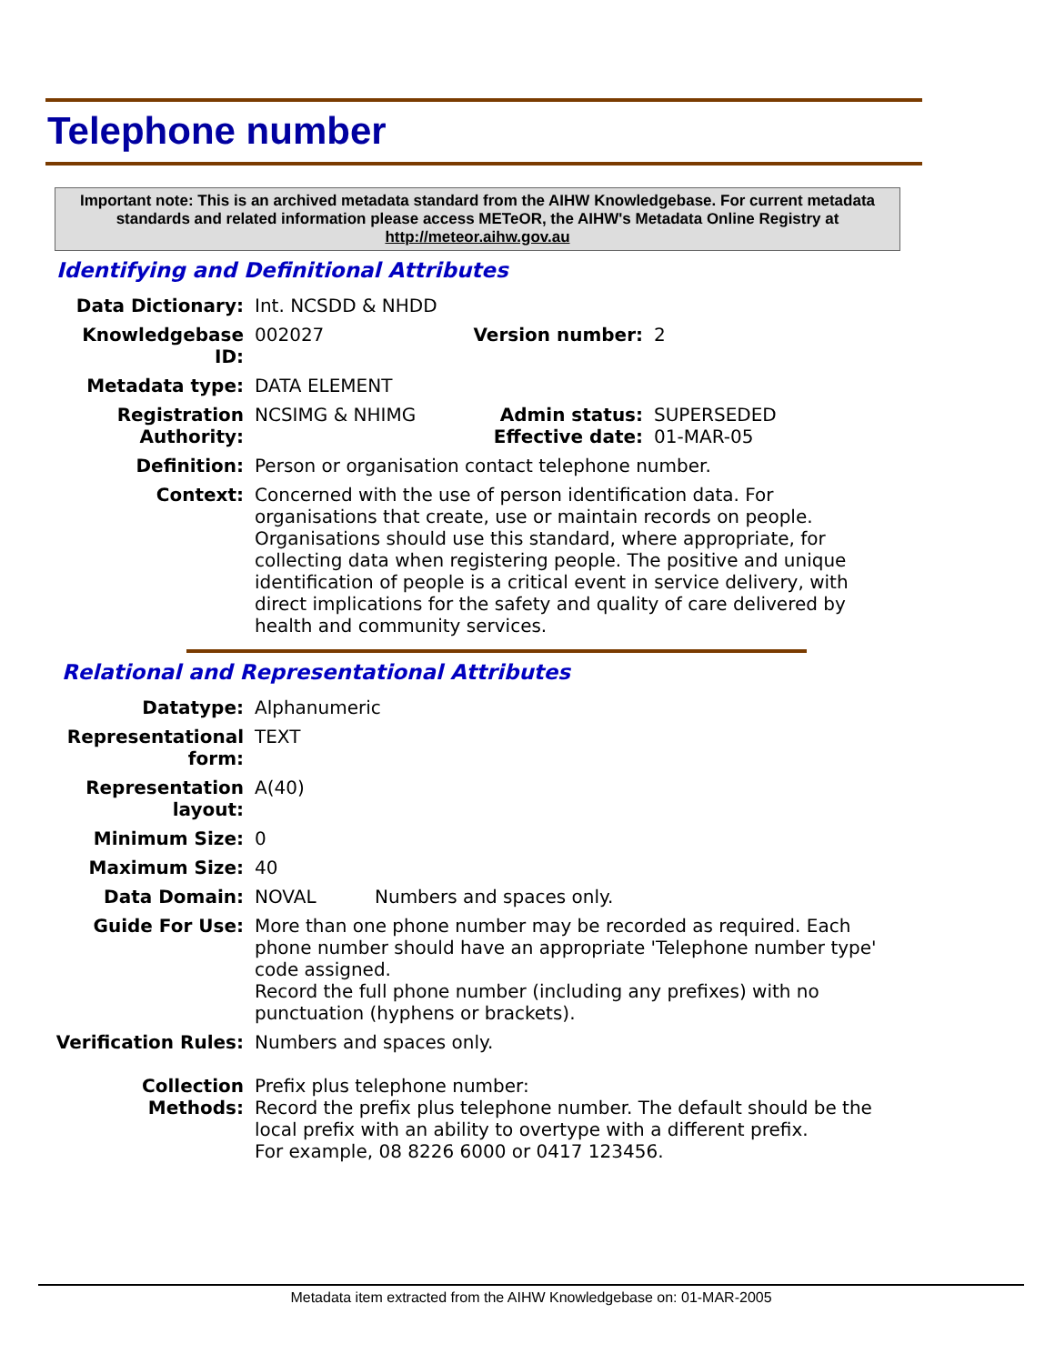Telephone number
Important note: This is an archived metadata standard from the AIHW Knowledgebase. For current metadata standards and related information please access METeOR, the AIHW's Metadata Online Registry at http://meteor.aihw.gov.au
Identifying and Definitional Attributes
| Data Dictionary: | Int. NCSDD & NHDD | | |
| Knowledgebase ID: | 002027 | Version number: | 2 |
| Metadata type: | DATA ELEMENT | | |
| Registration Authority: | NCSIMG & NHIMG | Admin status: Effective date: | SUPERSEDED 01-MAR-05 |
| Definition: | Person or organisation contact telephone number. | | |
| Context: | Concerned with the use of person identification data. For organisations that create, use or maintain records on people. Organisations should use this standard, where appropriate, for collecting data when registering people. The positive and unique identification of people is a critical event in service delivery, with direct implications for the safety and quality of care delivered by health and community services. | | |
Relational and Representational Attributes
| Datatype: | Alphanumeric | |
| Representational form: | TEXT | |
| Representation layout: | A(40) | |
| Minimum Size: | 0 | |
| Maximum Size: | 40 | |
| Data Domain: | NOVAL | Numbers and spaces only. |
| Guide For Use: | More than one phone number may be recorded as required. Each phone number should have an appropriate 'Telephone number type' code assigned. Record the full phone number (including any prefixes) with no punctuation (hyphens or brackets). | |
| Verification Rules: | Numbers and spaces only. | |
| Collection Methods: | Prefix plus telephone number: Record the prefix plus telephone number. The default should be the local prefix with an ability to overtype with a different prefix. For example, 08 8226 6000 or 0417 123456. | |
Metadata item extracted from the AIHW Knowledgebase on: 01-MAR-2005